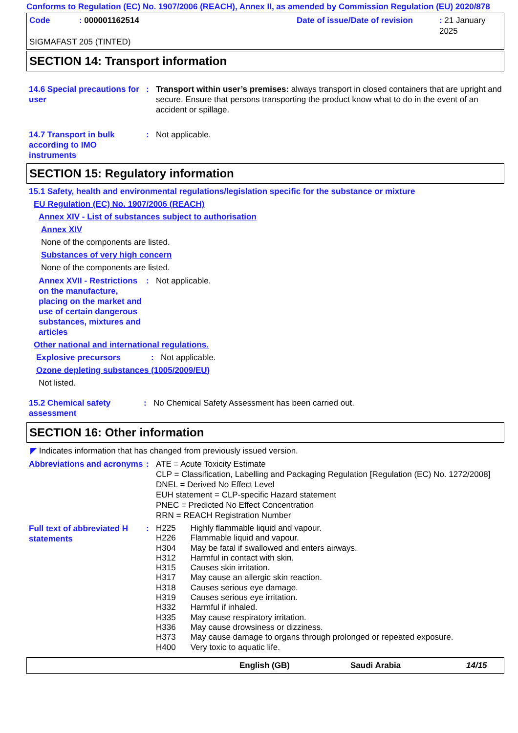Conforms to Regulation (EC) No. 1907/2006 (REACH), Annex II, as amended by Commission Regulation (EU) 2020/878
Code: 000001162514 Date of issue/Date of revision: 21 January 2025
SIGMAFAST 205 (TINTED)
SECTION 14: Transport information
14.6 Special precautions for user
: Transport within user’s premises: always transport in closed containers that are upright and secure. Ensure that persons transporting the product know what to do in the event of an accident or spillage.
14.7 Transport in bulk according to IMO instruments
: Not applicable.
SECTION 15: Regulatory information
15.1 Safety, health and environmental regulations/legislation specific for the substance or mixture
EU Regulation (EC) No. 1907/2006 (REACH)
Annex XIV - List of substances subject to authorisation
Annex XIV
None of the components are listed.
Substances of very high concern
None of the components are listed.
Annex XVII - Restrictions on the manufacture, placing on the market and use of certain dangerous substances, mixtures and articles
: Not applicable.
Other national and international regulations.
Explosive precursors: Not applicable.
Ozone depleting substances (1005/2009/EU)
Not listed.
15.2 Chemical safety assessment
: No Chemical Safety Assessment has been carried out.
SECTION 16: Other information
◤ Indicates information that has changed from previously issued version.
Abbreviations and acronyms
: ATE = Acute Toxicity Estimate
CLP = Classification, Labelling and Packaging Regulation [Regulation (EC) No. 1272/2008]
DNEL = Derived No Effect Level
EUH statement = CLP-specific Hazard statement
PNEC = Predicted No Effect Concentration
RRN = REACH Registration Number
Full text of abbreviated H statements
:
| H225 | Highly flammable liquid and vapour. |
| H226 | Flammable liquid and vapour. |
| H304 | May be fatal if swallowed and enters airways. |
| H312 | Harmful in contact with skin. |
| H315 | Causes skin irritation. |
| H317 | May cause an allergic skin reaction. |
| H318 | Causes serious eye damage. |
| H319 | Causes serious eye irritation. |
| H332 | Harmful if inhaled. |
| H335 | May cause respiratory irritation. |
| H336 | May cause drowsiness or dizziness. |
| H373 | May cause damage to organs through prolonged or repeated exposure. |
| H400 | Very toxic to aquatic life. |
English (GB) Saudi Arabia 14/15